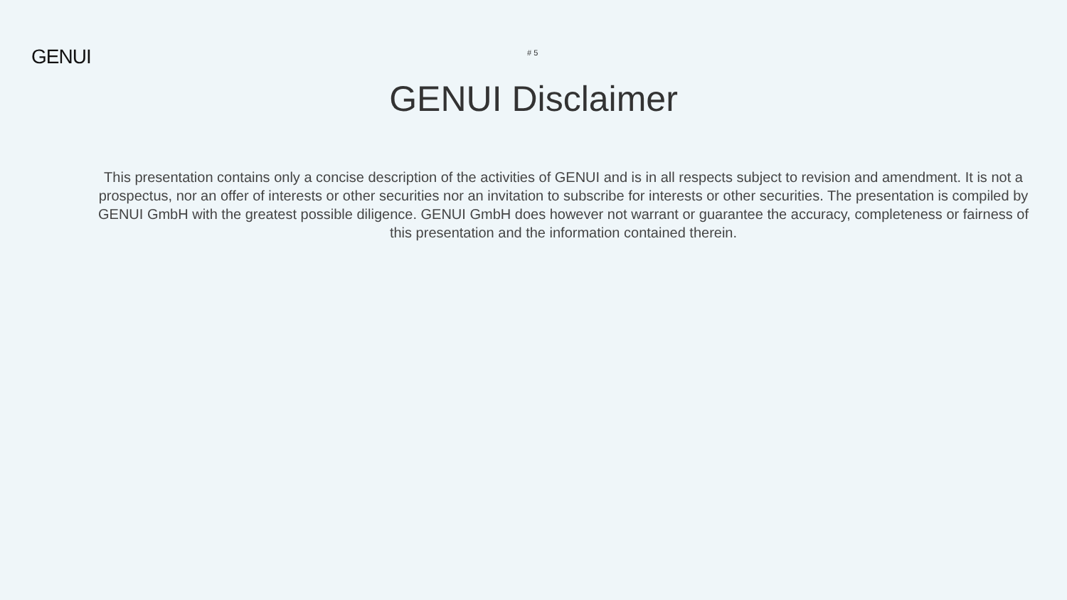GENUI
# 5
GENUI Disclaimer
This presentation contains only a concise description of the activities of GENUI and is in all respects subject to revision and amendment. It is not a prospectus, nor an offer of interests or other securities nor an invitation to subscribe for interests or other securities. The presentation is compiled by GENUI GmbH with the greatest possible diligence. GENUI GmbH does however not warrant or guarantee the accuracy, completeness or fairness of this presentation and the information contained therein.